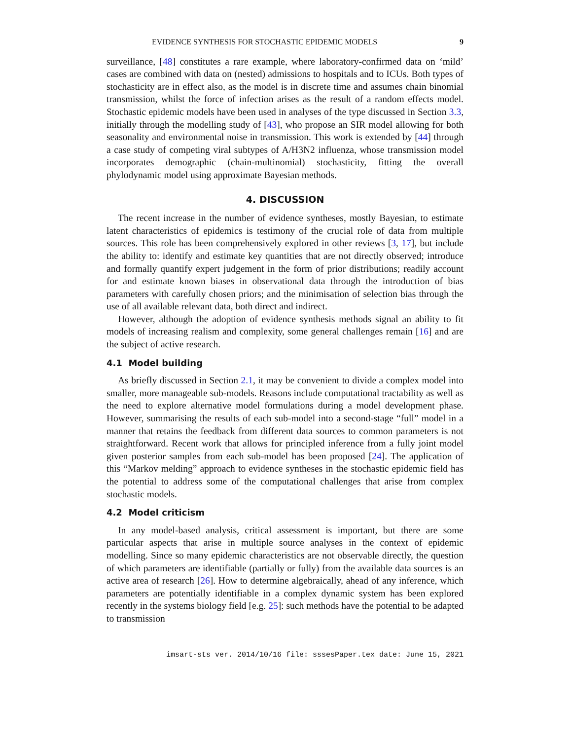EVIDENCE SYNTHESIS FOR STOCHASTIC EPIDEMIC MODELS 9
surveillance, [48] constitutes a rare example, where laboratory-confirmed data on ‘mild’ cases are combined with data on (nested) admissions to hospitals and to ICUs. Both types of stochasticity are in effect also, as the model is in discrete time and assumes chain binomial transmission, whilst the force of infection arises as the result of a random effects model. Stochastic epidemic models have been used in analyses of the type discussed in Section 3.3, initially through the modelling study of [43], who propose an SIR model allowing for both seasonality and environmental noise in transmission. This work is extended by [44] through a case study of competing viral subtypes of A/H3N2 influenza, whose transmission model incorporates demographic (chain-multinomial) stochasticity, fitting the overall phylodynamic model using approximate Bayesian methods.
4. DISCUSSION
The recent increase in the number of evidence syntheses, mostly Bayesian, to estimate latent characteristics of epidemics is testimony of the crucial role of data from multiple sources. This role has been comprehensively explored in other reviews [3, 17], but include the ability to: identify and estimate key quantities that are not directly observed; introduce and formally quantify expert judgement in the form of prior distributions; readily account for and estimate known biases in observational data through the introduction of bias parameters with carefully chosen priors; and the minimisation of selection bias through the use of all available relevant data, both direct and indirect.
However, although the adoption of evidence synthesis methods signal an ability to fit models of increasing realism and complexity, some general challenges remain [16] and are the subject of active research.
4.1 Model building
As briefly discussed in Section 2.1, it may be convenient to divide a complex model into smaller, more manageable sub-models. Reasons include computational tractability as well as the need to explore alternative model formulations during a model development phase. However, summarising the results of each sub-model into a second-stage “full” model in a manner that retains the feedback from different data sources to common parameters is not straightforward. Recent work that allows for principled inference from a fully joint model given posterior samples from each sub-model has been proposed [24]. The application of this “Markov melding” approach to evidence syntheses in the stochastic epidemic field has the potential to address some of the computational challenges that arise from complex stochastic models.
4.2 Model criticism
In any model-based analysis, critical assessment is important, but there are some particular aspects that arise in multiple source analyses in the context of epidemic modelling. Since so many epidemic characteristics are not observable directly, the question of which parameters are identifiable (partially or fully) from the available data sources is an active area of research [26]. How to determine algebraically, ahead of any inference, which parameters are potentially identifiable in a complex dynamic system has been explored recently in the systems biology field [e.g. 25]: such methods have the potential to be adapted to transmission
imsart-sts ver. 2014/10/16 file: sssesPaper.tex date: June 15, 2021